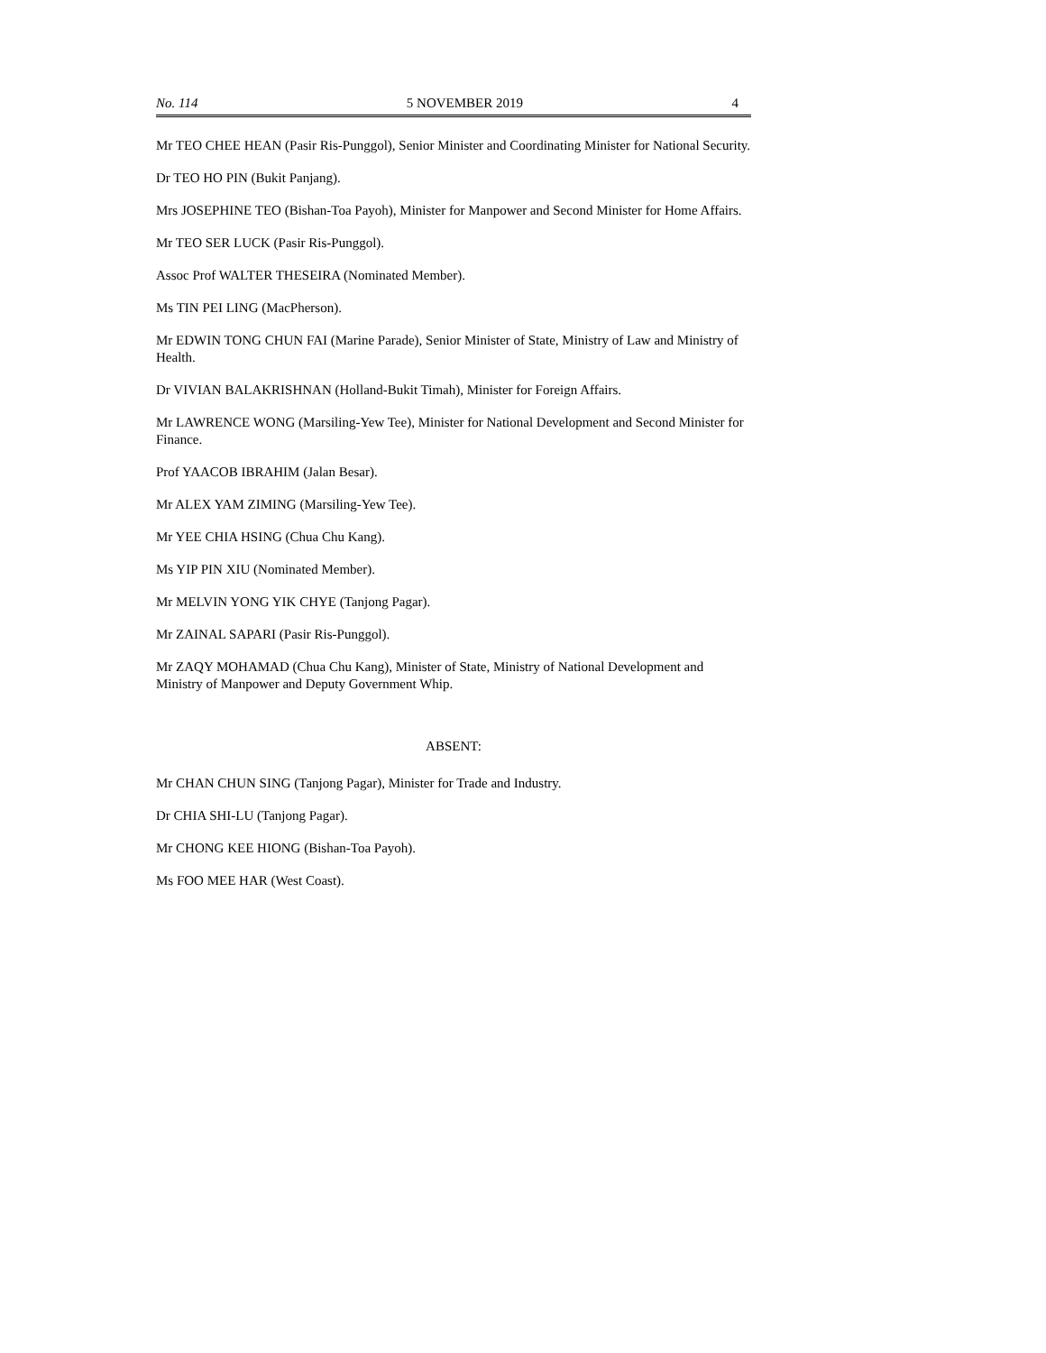No. 114 5 NOVEMBER 2019 4
Mr TEO CHEE HEAN (Pasir Ris-Punggol), Senior Minister and Coordinating Minister for National Security.
Dr TEO HO PIN (Bukit Panjang).
Mrs JOSEPHINE TEO (Bishan-Toa Payoh), Minister for Manpower and Second Minister for Home Affairs.
Mr TEO SER LUCK (Pasir Ris-Punggol).
Assoc Prof WALTER THESEIRA (Nominated Member).
Ms TIN PEI LING (MacPherson).
Mr EDWIN TONG CHUN FAI (Marine Parade), Senior Minister of State, Ministry of Law and Ministry of Health.
Dr VIVIAN BALAKRISHNAN (Holland-Bukit Timah), Minister for Foreign Affairs.
Mr LAWRENCE WONG (Marsiling-Yew Tee), Minister for National Development and Second Minister for Finance.
Prof YAACOB IBRAHIM (Jalan Besar).
Mr ALEX YAM ZIMING (Marsiling-Yew Tee).
Mr YEE CHIA HSING (Chua Chu Kang).
Ms YIP PIN XIU (Nominated Member).
Mr MELVIN YONG YIK CHYE (Tanjong Pagar).
Mr ZAINAL SAPARI (Pasir Ris-Punggol).
Mr ZAQY MOHAMAD (Chua Chu Kang), Minister of State, Ministry of National Development and Ministry of Manpower and Deputy Government Whip.
ABSENT:
Mr CHAN CHUN SING (Tanjong Pagar), Minister for Trade and Industry.
Dr CHIA SHI-LU (Tanjong Pagar).
Mr CHONG KEE HIONG (Bishan-Toa Payoh).
Ms FOO MEE HAR (West Coast).